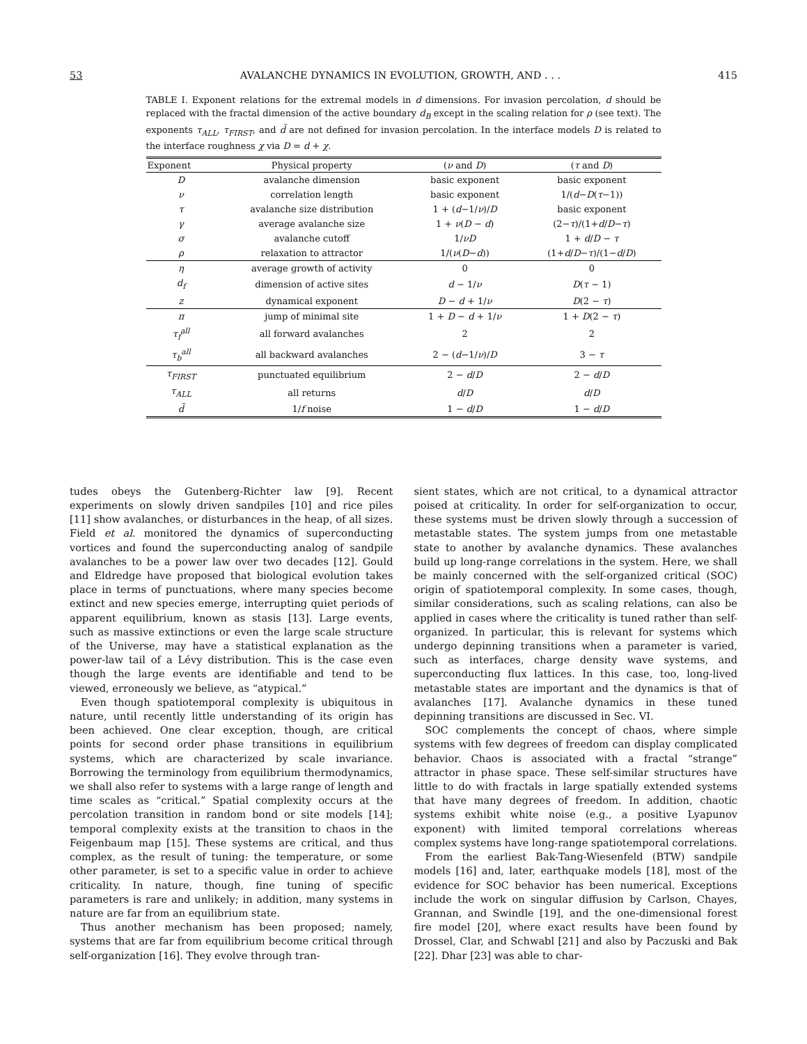53 AVALANCHE DYNAMICS IN EVOLUTION, GROWTH, AND . . . 415
TABLE I. Exponent relations for the extremal models in d dimensions. For invasion percolation, d should be replaced with the fractal dimension of the active boundary d<sub>B</sub> except in the scaling relation for ρ (see text). The exponents τ<sub>ALL</sub>, τ<sub>FIRST</sub>, and d̃ are not defined for invasion percolation. In the interface models D is related to the interface roughness χ via D = d + χ.
| Exponent | Physical property | ( ν and D ) | ( τ and D ) |
| --- | --- | --- | --- |
| D | avalanche dimension | basic exponent | basic exponent |
| ν | correlation length | basic exponent | 1/( d − D ( τ −1)) |
| τ | avalanche size distribution | 1 + ( d −1/ ν )/ D | basic exponent |
| γ | average avalanche size | 1 + ν ( D − d ) | (2− τ )/(1+ d / D − τ ) |
| σ | avalanche cutoff | 1/ νD | 1 + d / D − τ |
| ρ | relaxation to attractor | 1/( ν ( D − d )) | (1+ d / D − τ )/(1− d / D ) |
| η | average growth of activity | 0 | 0 |
| d<sub>f</sub> | dimension of active sites | d − 1/ ν | D ( τ − 1) |
| z | dynamical exponent | D − d + 1/ ν | D (2 − τ ) |
| π | jump of minimal site | 1 + D − d + 1/ ν | 1 + D (2 − τ ) |
| τ<sub>f</sub><sup>all</sup> | all forward avalanches | 2 | 2 |
| τ<sub>b</sub><sup>all</sup> | all backward avalanches | 2 − ( d −1/ ν )/ D | 3 − τ |
| τ<sub>FIRST</sub> | punctuated equilibrium | 2 − d / D | 2 − d / D |
| τ<sub>ALL</sub> | all returns | d / D | d / D |
| d̃ | 1/ f noise | 1 − d / D | 1 − d / D |
tudes obeys the Gutenberg-Richter law [9]. Recent experiments on slowly driven sandpiles [10] and rice piles [11] show avalanches, or disturbances in the heap, of all sizes. Field et al. monitored the dynamics of superconducting vortices and found the superconducting analog of sandpile avalanches to be a power law over two decades [12]. Gould and Eldredge have proposed that biological evolution takes place in terms of punctuations, where many species become extinct and new species emerge, interrupting quiet periods of apparent equilibrium, known as stasis [13]. Large events, such as massive extinctions or even the large scale structure of the Universe, may have a statistical explanation as the power-law tail of a Lévy distribution. This is the case even though the large events are identifiable and tend to be viewed, erroneously we believe, as “atypical.”
Even though spatiotemporal complexity is ubiquitous in nature, until recently little understanding of its origin has been achieved. One clear exception, though, are critical points for second order phase transitions in equilibrium systems, which are characterized by scale invariance. Borrowing the terminology from equilibrium thermodynamics, we shall also refer to systems with a large range of length and time scales as “critical.” Spatial complexity occurs at the percolation transition in random bond or site models [14]; temporal complexity exists at the transition to chaos in the Feigenbaum map [15]. These systems are critical, and thus complex, as the result of tuning: the temperature, or some other parameter, is set to a specific value in order to achieve criticality. In nature, though, fine tuning of specific parameters is rare and unlikely; in addition, many systems in nature are far from an equilibrium state.
Thus another mechanism has been proposed; namely, systems that are far from equilibrium become critical through self-organization [16]. They evolve through tran-
sient states, which are not critical, to a dynamical attractor poised at criticality. In order for self-organization to occur, these systems must be driven slowly through a succession of metastable states. The system jumps from one metastable state to another by avalanche dynamics. These avalanches build up long-range correlations in the system. Here, we shall be mainly concerned with the self-organized critical (SOC) origin of spatiotemporal complexity. In some cases, though, similar considerations, such as scaling relations, can also be applied in cases where the criticality is tuned rather than self-organized. In particular, this is relevant for systems which undergo depinning transitions when a parameter is varied, such as interfaces, charge density wave systems, and superconducting flux lattices. In this case, too, long-lived metastable states are important and the dynamics is that of avalanches [17]. Avalanche dynamics in these tuned depinning transitions are discussed in Sec. VI.
SOC complements the concept of chaos, where simple systems with few degrees of freedom can display complicated behavior. Chaos is associated with a fractal “strange” attractor in phase space. These self-similar structures have little to do with fractals in large spatially extended systems that have many degrees of freedom. In addition, chaotic systems exhibit white noise (e.g., a positive Lyapunov exponent) with limited temporal correlations whereas complex systems have long-range spatiotemporal correlations.
From the earliest Bak-Tang-Wiesenfeld (BTW) sandpile models [16] and, later, earthquake models [18], most of the evidence for SOC behavior has been numerical. Exceptions include the work on singular diffusion by Carlson, Chayes, Grannan, and Swindle [19], and the one-dimensional forest fire model [20], where exact results have been found by Drossel, Clar, and Schwabl [21] and also by Paczuski and Bak [22]. Dhar [23] was able to char-